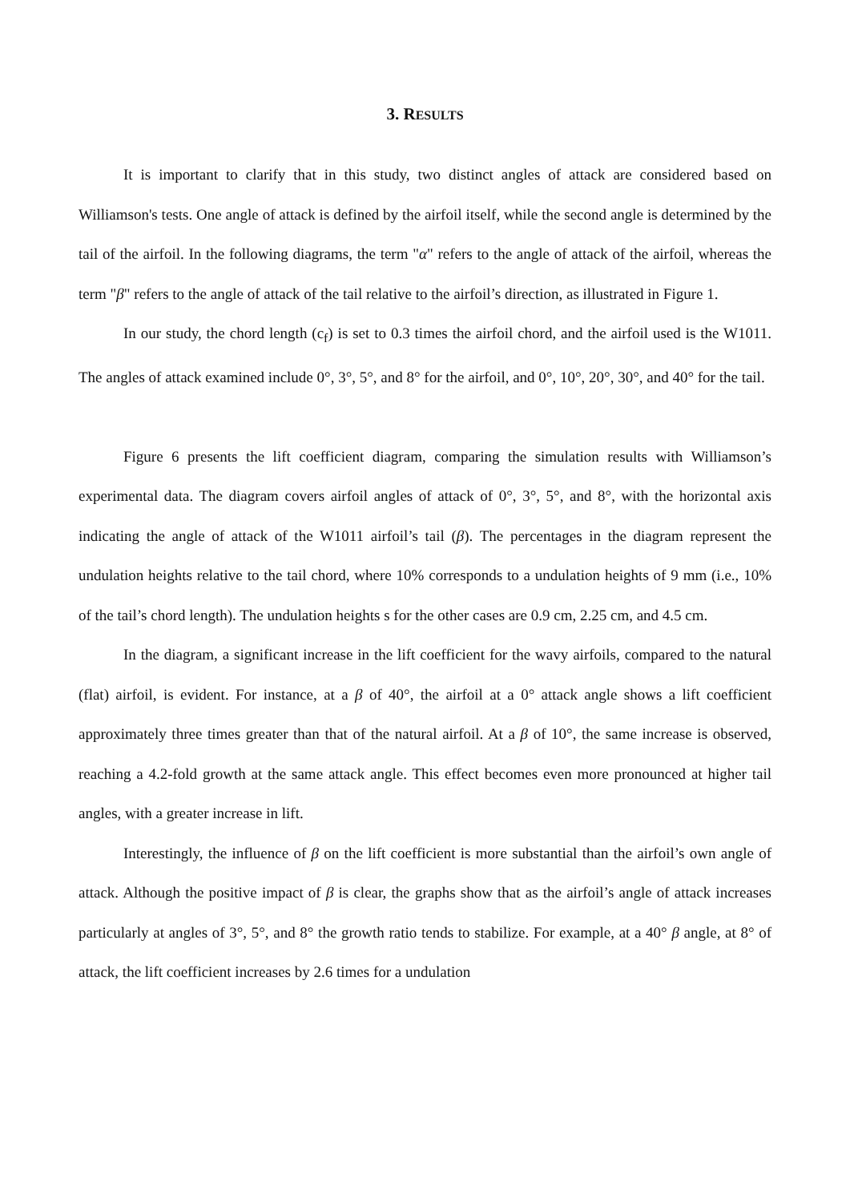3. RESULTS
It is important to clarify that in this study, two distinct angles of attack are considered based on Williamson's tests. One angle of attack is defined by the airfoil itself, while the second angle is determined by the tail of the airfoil. In the following diagrams, the term "α" refers to the angle of attack of the airfoil, whereas the term "β" refers to the angle of attack of the tail relative to the airfoil’s direction, as illustrated in Figure 1.
In our study, the chord length (c<sub>f</sub>) is set to 0.3 times the airfoil chord, and the airfoil used is the W1011. The angles of attack examined include 0°, 3°, 5°, and 8° for the airfoil, and 0°, 10°, 20°, 30°, and 40° for the tail.
Figure 6 presents the lift coefficient diagram, comparing the simulation results with Williamson’s experimental data. The diagram covers airfoil angles of attack of 0°, 3°, 5°, and 8°, with the horizontal axis indicating the angle of attack of the W1011 airfoil’s tail (β). The percentages in the diagram represent the undulation heights relative to the tail chord, where 10% corresponds to a undulation heights of 9 mm (i.e., 10% of the tail’s chord length). The undulation heights s for the other cases are 0.9 cm, 2.25 cm, and 4.5 cm.
In the diagram, a significant increase in the lift coefficient for the wavy airfoils, compared to the natural (flat) airfoil, is evident. For instance, at a β of 40°, the airfoil at a 0° attack angle shows a lift coefficient approximately three times greater than that of the natural airfoil. At a β of 10°, the same increase is observed, reaching a 4.2-fold growth at the same attack angle. This effect becomes even more pronounced at higher tail angles, with a greater increase in lift.
Interestingly, the influence of β on the lift coefficient is more substantial than the airfoil’s own angle of attack. Although the positive impact of β is clear, the graphs show that as the airfoil’s angle of attack increases particularly at angles of 3°, 5°, and 8° the growth ratio tends to stabilize. For example, at a 40° β angle, at 8° of attack, the lift coefficient increases by 2.6 times for a undulation